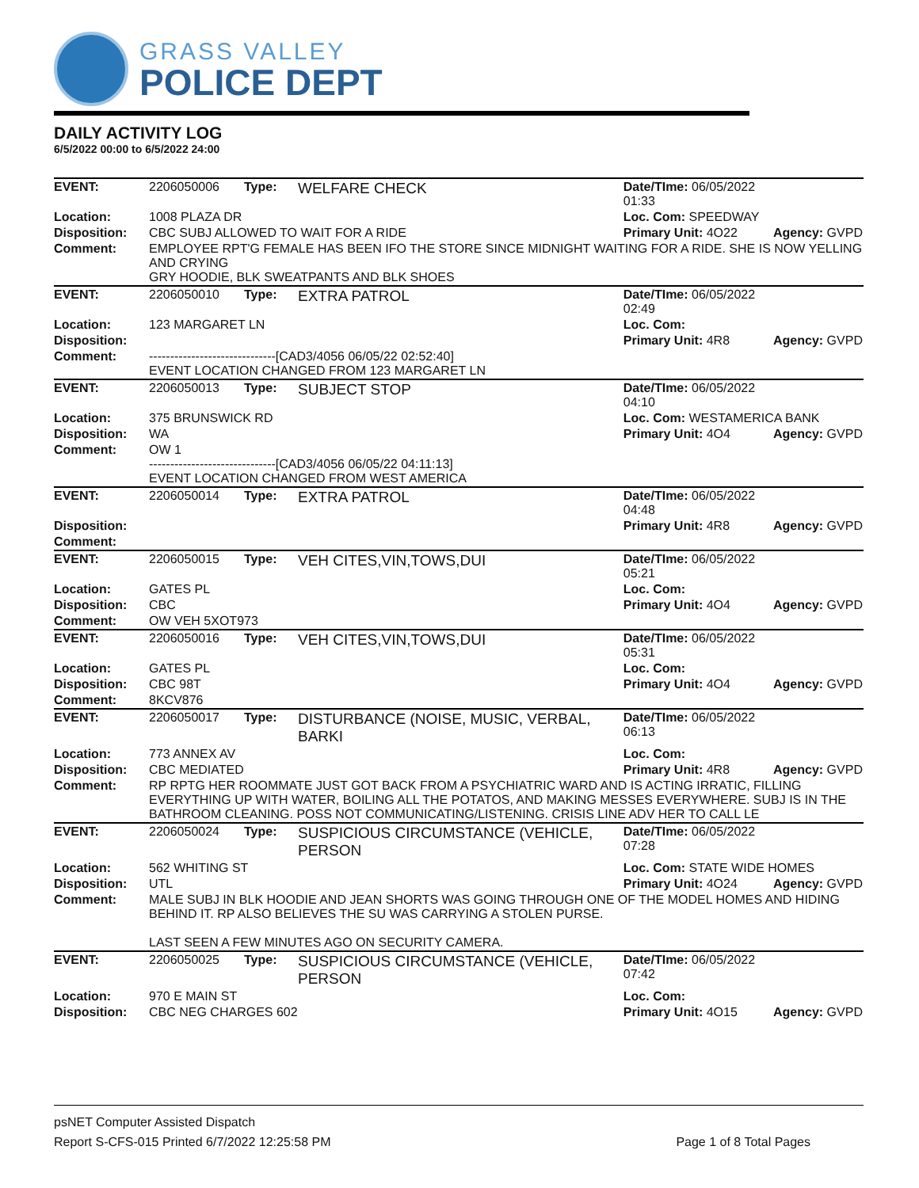GRASS VALLEY
POLICE DEPT
DAILY ACTIVITY LOG
6/5/2022 00:00 to 6/5/2022 24:00
| EVENT: | 2206050006 | Type: | WELFARE CHECK | Date/TIme: 06/05/2022 01:33 | |
| Location: | 1008 PLAZA DR | | | Loc. Com: SPEEDWAY | |
| Disposition: | CBC SUBJ ALLOWED TO WAIT FOR A RIDE | | | Primary Unit: 4O22 | Agency: GVPD |
| Comment: | EMPLOYEE RPT'G FEMALE HAS BEEN IFO THE STORE SINCE MIDNIGHT WAITING FOR A RIDE. SHE IS NOW YELLING AND CRYING GRY HOODIE, BLK SWEATPANTS AND BLK SHOES | | | | |
| EVENT: | 2206050010 | Type: | EXTRA PATROL | Date/TIme: 06/05/2022 02:49 | |
| Location: | 123 MARGARET LN | | | Loc. Com: | |
| Disposition: | | | | Primary Unit: 4R8 | Agency: GVPD |
| Comment: | ------------------------------[CAD3/4056 06/05/22 02:52:40] EVENT LOCATION CHANGED FROM 123 MARGARET LN | | | | |
| EVENT: | 2206050013 | Type: | SUBJECT STOP | Date/TIme: 06/05/2022 04:10 | |
| Location: | 375 BRUNSWICK RD | | | Loc. Com: WESTAMERICA BANK | |
| Disposition: | WA | | | Primary Unit: 4O4 | Agency: GVPD |
| Comment: | OW 1 ------------------------------[CAD3/4056 06/05/22 04:11:13] EVENT LOCATION CHANGED FROM WEST AMERICA | | | | |
| EVENT: | 2206050014 | Type: | EXTRA PATROL | Date/TIme: 06/05/2022 04:48 | |
| Disposition: | | | | Primary Unit: 4R8 | Agency: GVPD |
| Comment: | | | | | |
| EVENT: | 2206050015 | Type: | VEH CITES,VIN,TOWS,DUI | Date/TIme: 06/05/2022 05:21 | |
| Location: | GATES PL | | | Loc. Com: | |
| Disposition: | CBC | | | Primary Unit: 4O4 | Agency: GVPD |
| Comment: | OW VEH 5XOT973 | | | | |
| EVENT: | 2206050016 | Type: | VEH CITES,VIN,TOWS,DUI | Date/TIme: 06/05/2022 05:31 | |
| Location: | GATES PL | | | Loc. Com: | |
| Disposition: | CBC 98T | | | Primary Unit: 4O4 | Agency: GVPD |
| Comment: | 8KCV876 | | | | |
| EVENT: | 2206050017 | Type: | DISTURBANCE (NOISE, MUSIC, VERBAL, BARKI | Date/TIme: 06/05/2022 06:13 | |
| Location: | 773 ANNEX AV | | | Loc. Com: | |
| Disposition: | CBC MEDIATED | | | Primary Unit: 4R8 | Agency: GVPD |
| Comment: | RP RPTG HER ROOMMATE JUST GOT BACK FROM A PSYCHIATRIC WARD AND IS ACTING IRRATIC, FILLING EVERYTHING UP WITH WATER, BOILING ALL THE POTATOS, AND MAKING MESSES EVERYWHERE. SUBJ IS IN THE BATHROOM CLEANING. POSS NOT COMMUNICATING/LISTENING. CRISIS LINE ADV HER TO CALL LE | | | | |
| EVENT: | 2206050024 | Type: | SUSPICIOUS CIRCUMSTANCE (VEHICLE, PERSON | Date/TIme: 06/05/2022 07:28 | |
| Location: | 562 WHITING ST | | | Loc. Com: STATE WIDE HOMES | |
| Disposition: | UTL | | | Primary Unit: 4O24 | Agency: GVPD |
| Comment: | MALE SUBJ IN BLK HOODIE AND JEAN SHORTS WAS GOING THROUGH ONE OF THE MODEL HOMES AND HIDING BEHIND IT. RP ALSO BELIEVES THE SU WAS CARRYING A STOLEN PURSE. LAST SEEN A FEW MINUTES AGO ON SECURITY CAMERA. | | | | |
| EVENT: | 2206050025 | Type: | SUSPICIOUS CIRCUMSTANCE (VEHICLE, PERSON | Date/TIme: 06/05/2022 07:42 | |
| Location: | 970 E MAIN ST | | | Loc. Com: | |
| Disposition: | CBC NEG CHARGES 602 | | | Primary Unit: 4O15 | Agency: GVPD |
psNET Computer Assisted Dispatch
Report S-CFS-015 Printed 6/7/2022 12:25:58 PM Page 1 of 8 Total Pages